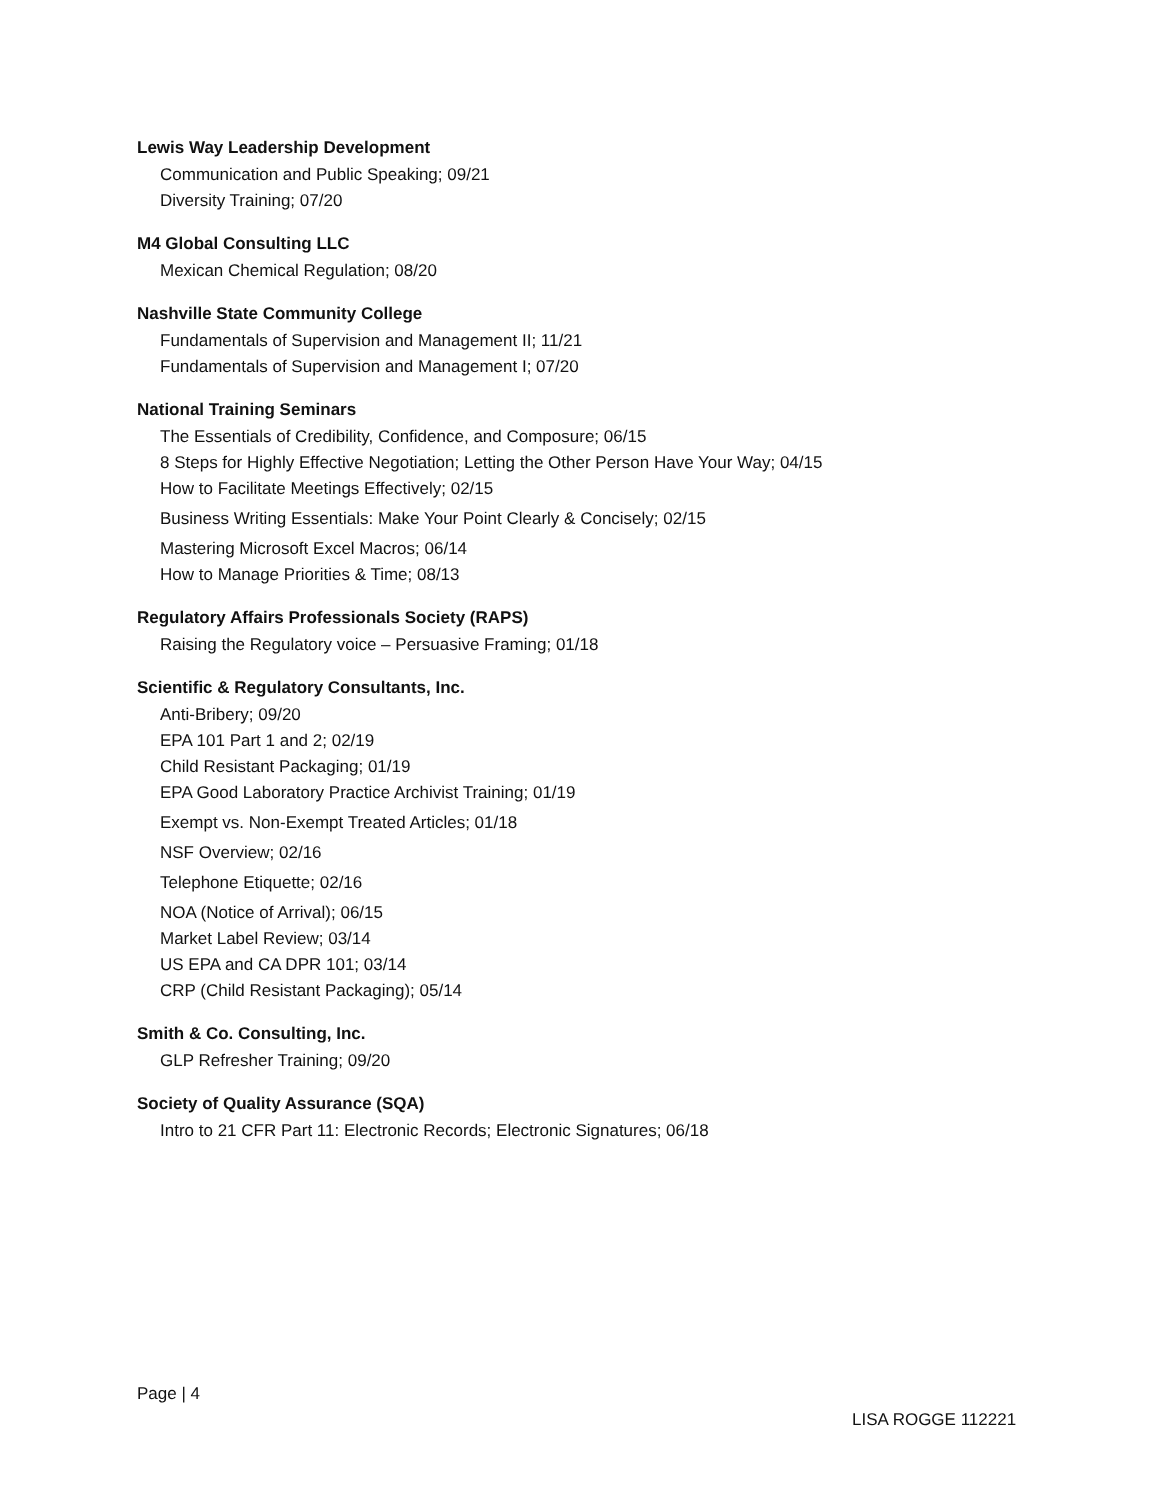Lewis Way Leadership Development
Communication and Public Speaking; 09/21
Diversity Training; 07/20
M4 Global Consulting LLC
Mexican Chemical Regulation; 08/20
Nashville State Community College
Fundamentals of Supervision and Management II; 11/21
Fundamentals of Supervision and Management I; 07/20
National Training Seminars
The Essentials of Credibility, Confidence, and Composure; 06/15
8 Steps for Highly Effective Negotiation; Letting the Other Person Have Your Way; 04/15
How to Facilitate Meetings Effectively; 02/15
Business Writing Essentials: Make Your Point Clearly & Concisely; 02/15
Mastering Microsoft Excel Macros; 06/14
How to Manage Priorities & Time; 08/13
Regulatory Affairs Professionals Society (RAPS)
Raising the Regulatory voice – Persuasive Framing; 01/18
Scientific & Regulatory Consultants, Inc.
Anti-Bribery; 09/20
EPA 101 Part 1 and 2; 02/19
Child Resistant Packaging; 01/19
EPA Good Laboratory Practice Archivist Training; 01/19
Exempt vs. Non-Exempt Treated Articles; 01/18
NSF Overview; 02/16
Telephone Etiquette; 02/16
NOA (Notice of Arrival); 06/15
Market Label Review; 03/14
US EPA and CA DPR 101; 03/14
CRP (Child Resistant Packaging); 05/14
Smith & Co. Consulting, Inc.
GLP Refresher Training; 09/20
Society of Quality Assurance (SQA)
Intro to 21 CFR Part 11: Electronic Records; Electronic Signatures; 06/18
Page | 4
LISA ROGGE 112221